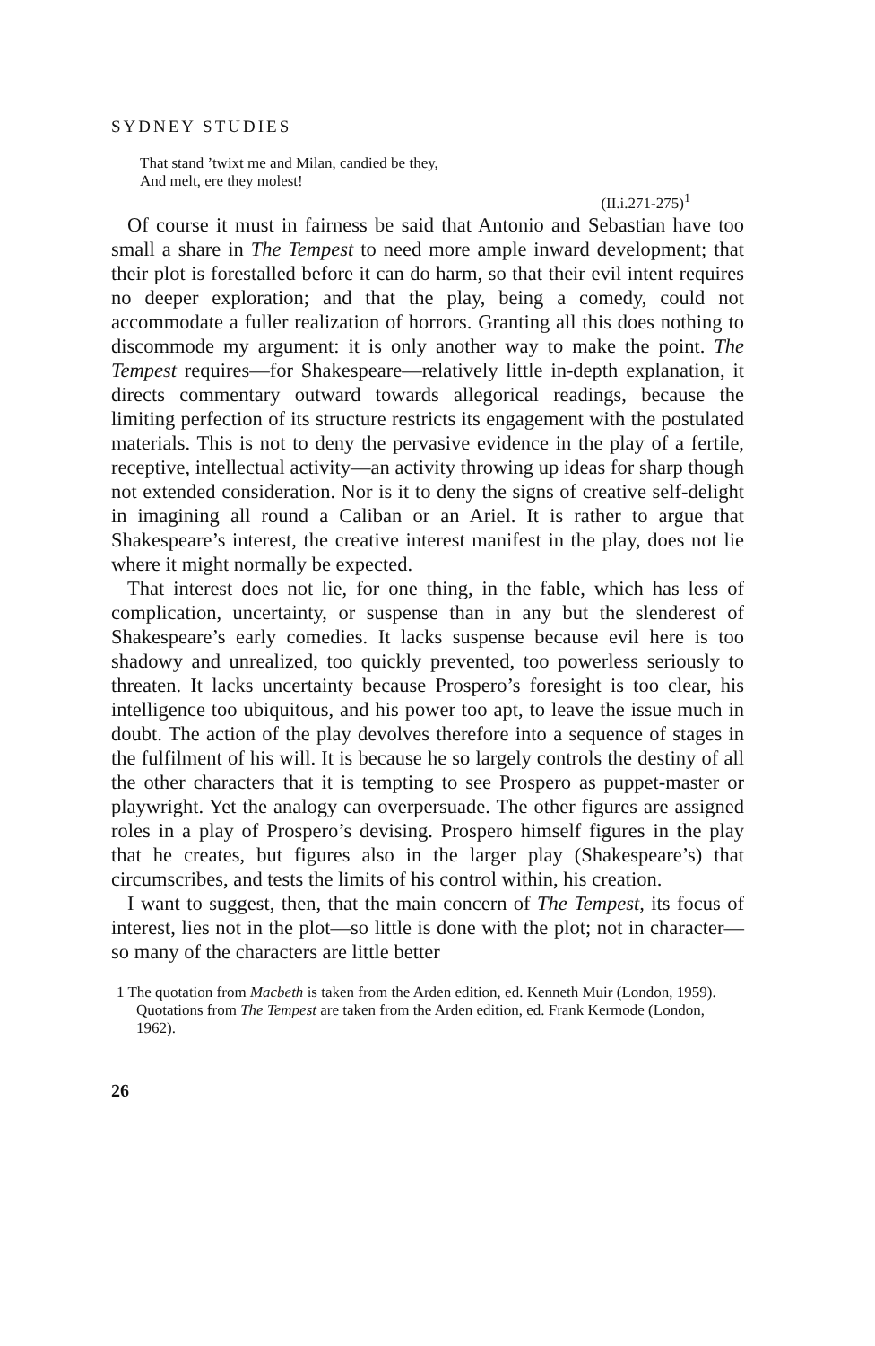SYDNEY STUDIES
That stand ’twixt me and Milan, candied be they,
And melt, ere they molest!
(II.i.271-275)<sup>1</sup>
Of course it must in fairness be said that Antonio and Sebastian have too small a share in The Tempest to need more ample inward development; that their plot is forestalled before it can do harm, so that their evil intent requires no deeper exploration; and that the play, being a comedy, could not accommodate a fuller realization of horrors. Granting all this does nothing to discommode my argument: it is only another way to make the point. The Tempest requires—for Shakespeare—relatively little in-depth explanation, it directs commentary outward towards allegorical readings, because the limiting perfection of its structure restricts its engagement with the postulated materials. This is not to deny the pervasive evidence in the play of a fertile, receptive, intellectual activity—an activity throwing up ideas for sharp though not extended consideration. Nor is it to deny the signs of creative self-delight in imagining all round a Caliban or an Ariel. It is rather to argue that Shakespeare’s interest, the creative interest manifest in the play, does not lie where it might normally be expected.
That interest does not lie, for one thing, in the fable, which has less of complication, uncertainty, or suspense than in any but the slenderest of Shakespeare’s early comedies. It lacks suspense because evil here is too shadowy and unrealized, too quickly prevented, too powerless seriously to threaten. It lacks uncertainty because Prospero’s foresight is too clear, his intelligence too ubiquitous, and his power too apt, to leave the issue much in doubt. The action of the play devolves therefore into a sequence of stages in the fulfilment of his will. It is because he so largely controls the destiny of all the other characters that it is tempting to see Prospero as puppet-master or playwright. Yet the analogy can overpersuade. The other figures are assigned roles in a play of Prospero’s devising. Prospero himself figures in the play that he creates, but figures also in the larger play (Shakespeare’s) that circumscribes, and tests the limits of his control within, his creation.
I want to suggest, then, that the main concern of The Tempest, its focus of interest, lies not in the plot—so little is done with the plot; not in character—so many of the characters are little better
1 The quotation from Macbeth is taken from the Arden edition, ed. Kenneth Muir (London, 1959). Quotations from The Tempest are taken from the Arden edition, ed. Frank Kermode (London, 1962).
26